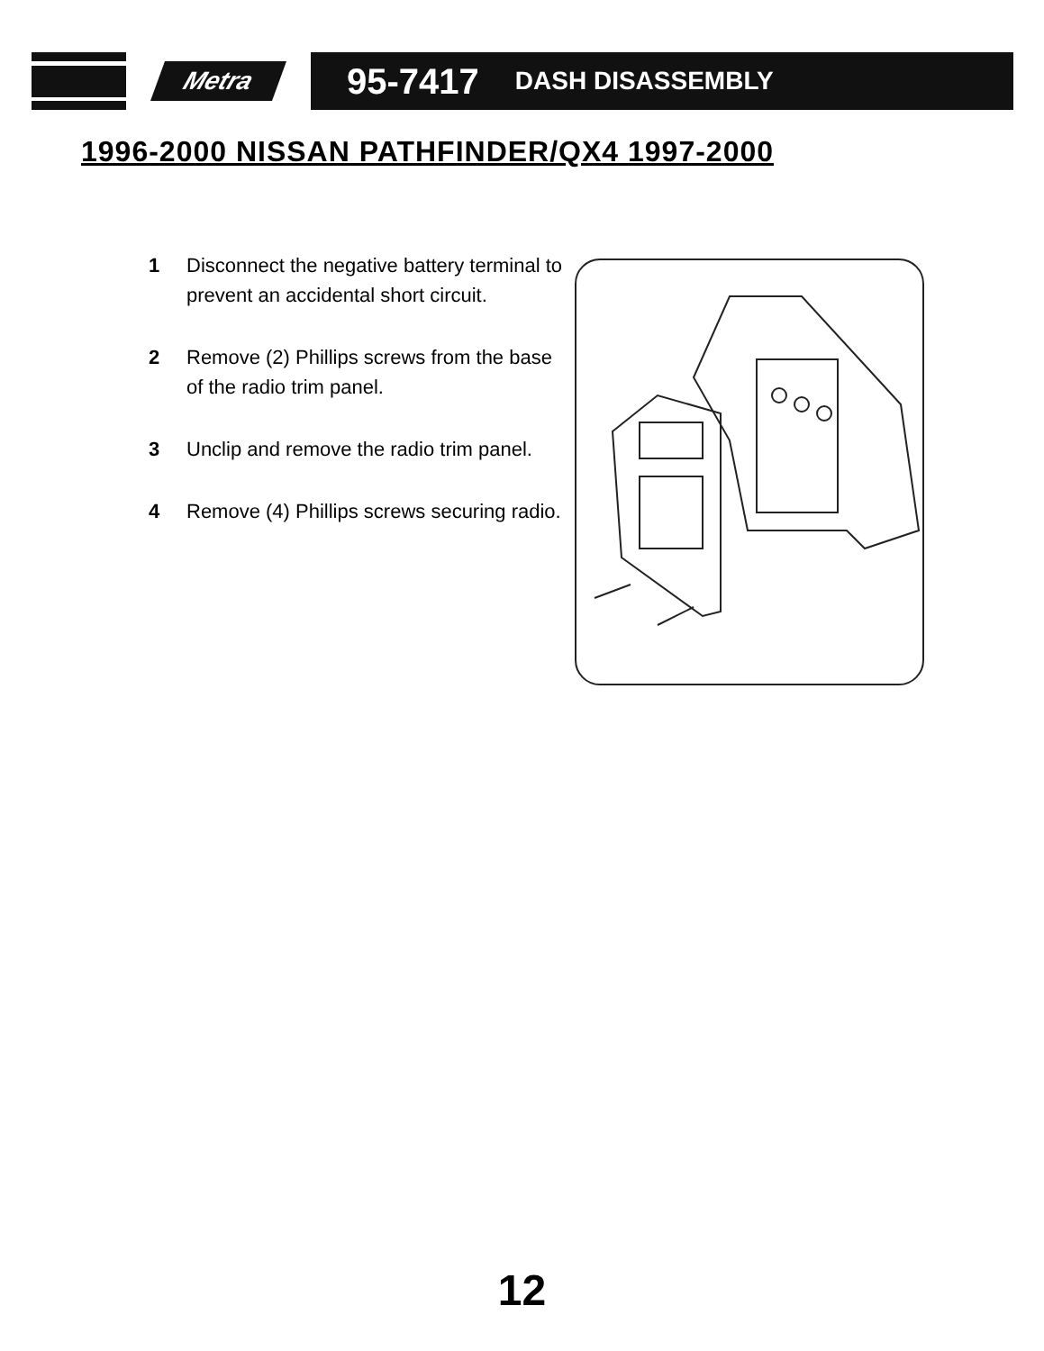Metra
95-7417 DASH DISASSEMBLY
1996-2000 NISSAN PATHFINDER/QX4 1997-2000
1 Disconnect the negative battery terminal to prevent an accidental short circuit.
2 Remove (2) Phillips screws from the base of the radio trim panel.
3 Unclip and remove the radio trim panel.
4 Remove (4) Phillips screws securing radio.
12